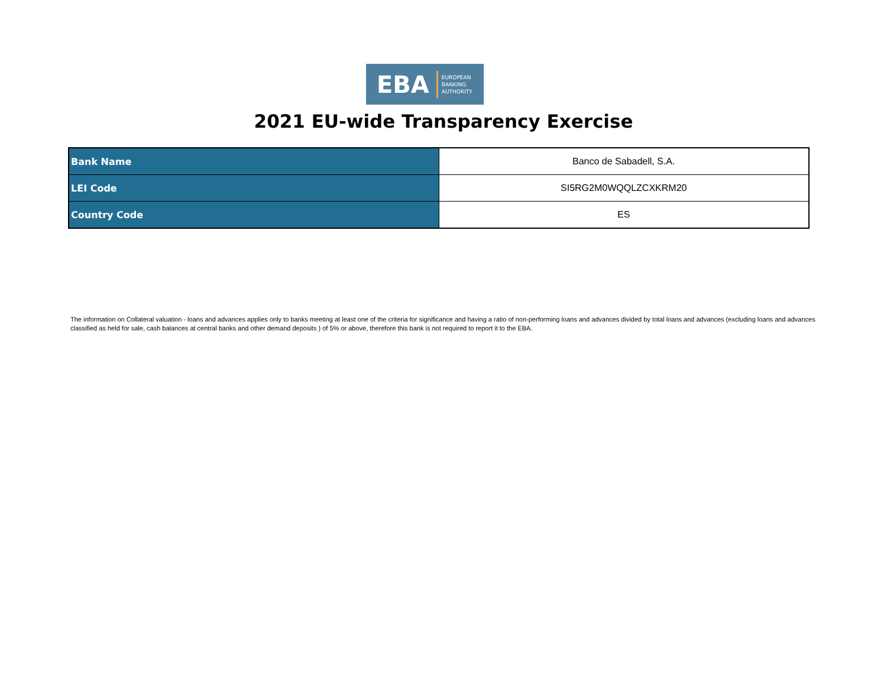EBA EUROPEAN
BANKING
AUTHORITY
2021 EU-wide Transparency Exercise
| Bank Name | Banco de Sabadell, S.A. |
| LEI Code | SI5RG2M0WQQLZCXKRM20 |
| Country Code | ES |
The information on Collateral valuation - loans and advances applies only to banks meeting at least one of the criteria for significance and having a ratio of non-performing loans and advances divided by total loans and advances (excluding loans and advances classified as held for sale, cash balances at central banks and other demand deposits ) of 5% or above, therefore this bank is not required to report it to the EBA.